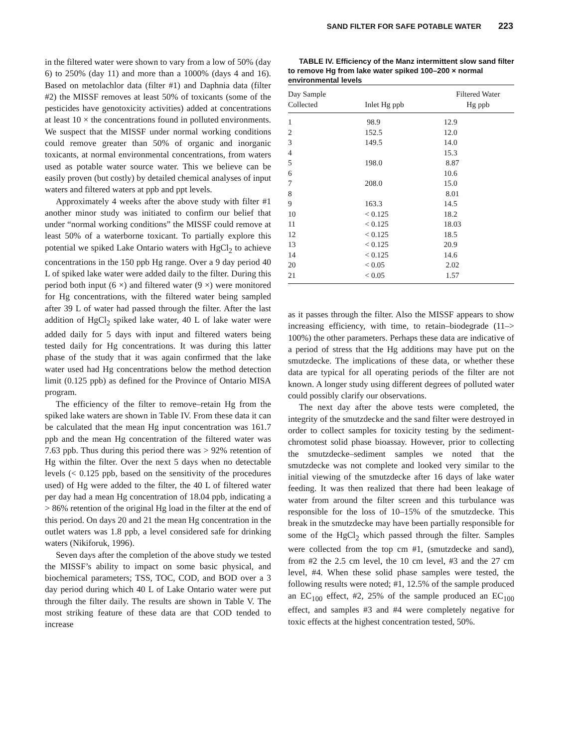SAND FILTER FOR SAFE POTABLE WATER 223
in the filtered water were shown to vary from a low of 50% (day 6) to 250% (day 11) and more than a 1000% (days 4 and 16). Based on metolachlor data (filter #1) and Daphnia data (filter #2) the MISSF removes at least 50% of toxicants (some of the pesticides have genotoxicity activities) added at concentrations at least 10 × the concentrations found in polluted environments. We suspect that the MISSF under normal working conditions could remove greater than 50% of organic and inorganic toxicants, at normal environmental concentrations, from waters used as potable water source water. This we believe can be easily proven (but costly) by detailed chemical analyses of input waters and filtered waters at ppb and ppt levels.
Approximately 4 weeks after the above study with filter #1 another minor study was initiated to confirm our belief that under “normal working conditions” the MISSF could remove at least 50% of a waterborne toxicant. To partially explore this potential we spiked Lake Ontario waters with HgCl<sub>2</sub> to achieve concentrations in the 150 ppb Hg range. Over a 9 day period 40 L of spiked lake water were added daily to the filter. During this period both input (6 ×) and filtered water (9 ×) were monitored for Hg concentrations, with the filtered water being sampled after 39 L of water had passed through the filter. After the last addition of HgCl<sub>2</sub> spiked lake water, 40 L of lake water were added daily for 5 days with input and filtered waters being tested daily for Hg concentrations. It was during this latter phase of the study that it was again confirmed that the lake water used had Hg concentrations below the method detection limit (0.125 ppb) as defined for the Province of Ontario MISA program.
The efficiency of the filter to remove–retain Hg from the spiked lake waters are shown in Table IV. From these data it can be calculated that the mean Hg input concentration was 161.7 ppb and the mean Hg concentration of the filtered water was 7.63 ppb. Thus during this period there was > 92% retention of Hg within the filter. Over the next 5 days when no detectable levels (< 0.125 ppb, based on the sensitivity of the procedures used) of Hg were added to the filter, the 40 L of filtered water per day had a mean Hg concentration of 18.04 ppb, indicating a > 86% retention of the original Hg load in the filter at the end of this period. On days 20 and 21 the mean Hg concentration in the outlet waters was 1.8 ppb, a level considered safe for drinking waters (Nikiforuk, 1996).
Seven days after the completion of the above study we tested the MISSF’s ability to impact on some basic physical, and biochemical parameters; TSS, TOC, COD, and BOD over a 3 day period during which 40 L of Lake Ontario water were put through the filter daily. The results are shown in Table V. The most striking feature of these data are that COD tended to increase
TABLE IV. Efficiency of the Manz intermittent slow sand filter to remove Hg from lake water spiked 100–200 × normal environmental levels
| Day Sample Collected | Inlet Hg ppb | Filtered Water Hg ppb |
| --- | --- | --- |
| 1 | 98.9 | 12.9 |
| 2 | 152.5 | 12.0 |
| 3 | 149.5 | 14.0 |
| 4 | | 15.3 |
| 5 | 198.0 | 8.87 |
| 6 | | 10.6 |
| 7 | 208.0 | 15.0 |
| 8 | | 8.01 |
| 9 | 163.3 | 14.5 |
| 10 | < 0.125 | 18.2 |
| 11 | < 0.125 | 18.03 |
| 12 | < 0.125 | 18.5 |
| 13 | < 0.125 | 20.9 |
| 14 | < 0.125 | 14.6 |
| 20 | < 0.05 | 2.02 |
| 21 | < 0.05 | 1.57 |
as it passes through the filter. Also the MISSF appears to show increasing efficiency, with time, to retain–biodegrade (11–> 100%) the other parameters. Perhaps these data are indicative of a period of stress that the Hg additions may have put on the smutzdecke. The implications of these data, or whether these data are typical for all operating periods of the filter are not known. A longer study using different degrees of polluted water could possibly clarify our observations.
The next day after the above tests were completed, the integrity of the smutzdecke and the sand filter were destroyed in order to collect samples for toxicity testing by the sediment-chromotest solid phase bioassay. However, prior to collecting the smutzdecke–sediment samples we noted that the smutzdecke was not complete and looked very similar to the initial viewing of the smutzdecke after 16 days of lake water feeding. It was then realized that there had been leakage of water from around the filter screen and this turbulance was responsible for the loss of 10–15% of the smutzdecke. This break in the smutzdecke may have been partially responsible for some of the HgCl<sub>2</sub> which passed through the filter. Samples were collected from the top cm #1, (smutzdecke and sand), from #2 the 2.5 cm level, the 10 cm level, #3 and the 27 cm level, #4. When these solid phase samples were tested, the following results were noted; #1, 12.5% of the sample produced an EC<sub>100</sub> effect, #2, 25% of the sample produced an EC<sub>100</sub> effect, and samples #3 and #4 were completely negative for toxic effects at the highest concentration tested, 50%.